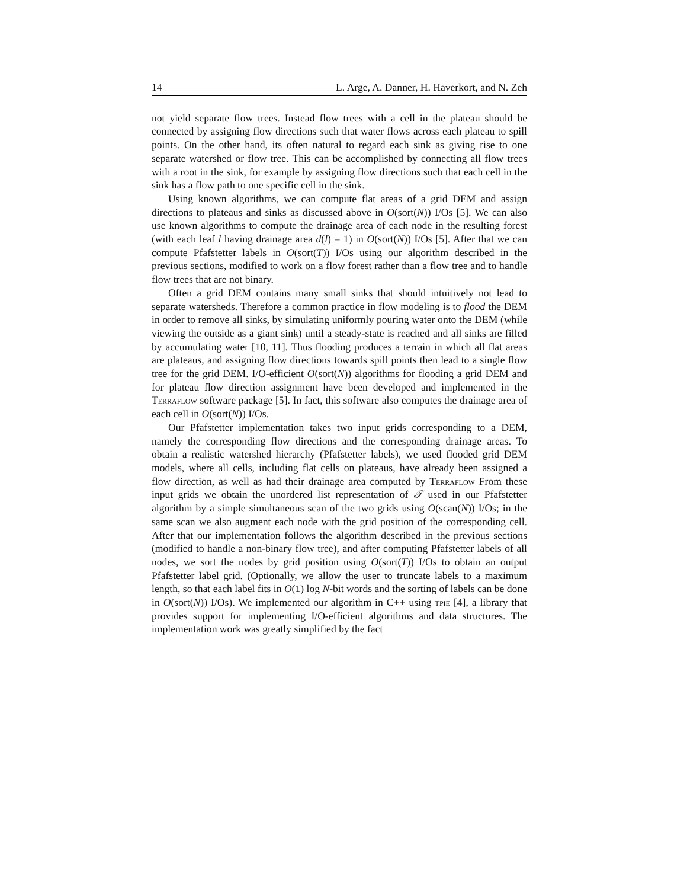14 L. Arge, A. Danner, H. Haverkort, and N. Zeh
not yield separate flow trees. Instead flow trees with a cell in the plateau should be connected by assigning flow directions such that water flows across each plateau to spill points. On the other hand, its often natural to regard each sink as giving rise to one separate watershed or flow tree. This can be accomplished by connecting all flow trees with a root in the sink, for example by assigning flow directions such that each cell in the sink has a flow path to one specific cell in the sink.
Using known algorithms, we can compute flat areas of a grid DEM and assign directions to plateaus and sinks as discussed above in O(sort(N)) I/Os [5]. We can also use known algorithms to compute the drainage area of each node in the resulting forest (with each leaf l having drainage area d(l) = 1) in O(sort(N)) I/Os [5]. After that we can compute Pfafstetter labels in O(sort(T)) I/Os using our algorithm described in the previous sections, modified to work on a flow forest rather than a flow tree and to handle flow trees that are not binary.
Often a grid DEM contains many small sinks that should intuitively not lead to separate watersheds. Therefore a common practice in flow modeling is to flood the DEM in order to remove all sinks, by simulating uniformly pouring water onto the DEM (while viewing the outside as a giant sink) until a steady-state is reached and all sinks are filled by accumulating water [10, 11]. Thus flooding produces a terrain in which all flat areas are plateaus, and assigning flow directions towards spill points then lead to a single flow tree for the grid DEM. I/O-efficient O(sort(N)) algorithms for flooding a grid DEM and for plateau flow direction assignment have been developed and implemented in the Terraflow software package [5]. In fact, this software also computes the drainage area of each cell in O(sort(N)) I/Os.
Our Pfafstetter implementation takes two input grids corresponding to a DEM, namely the corresponding flow directions and the corresponding drainage areas. To obtain a realistic watershed hierarchy (Pfafstetter labels), we used flooded grid DEM models, where all cells, including flat cells on plateaus, have already been assigned a flow direction, as well as had their drainage area computed by Terraflow From these input grids we obtain the unordered list representation of 𝒯 used in our Pfafstetter algorithm by a simple simultaneous scan of the two grids using O(scan(N)) I/Os; in the same scan we also augment each node with the grid position of the corresponding cell. After that our implementation follows the algorithm described in the previous sections (modified to handle a non-binary flow tree), and after computing Pfafstetter labels of all nodes, we sort the nodes by grid position using O(sort(T)) I/Os to obtain an output Pfafstetter label grid. (Optionally, we allow the user to truncate labels to a maximum length, so that each label fits in O(1) log N-bit words and the sorting of labels can be done in O(sort(N)) I/Os). We implemented our algorithm in C++ using tpie [4], a library that provides support for implementing I/O-efficient algorithms and data structures. The implementation work was greatly simplified by the fact